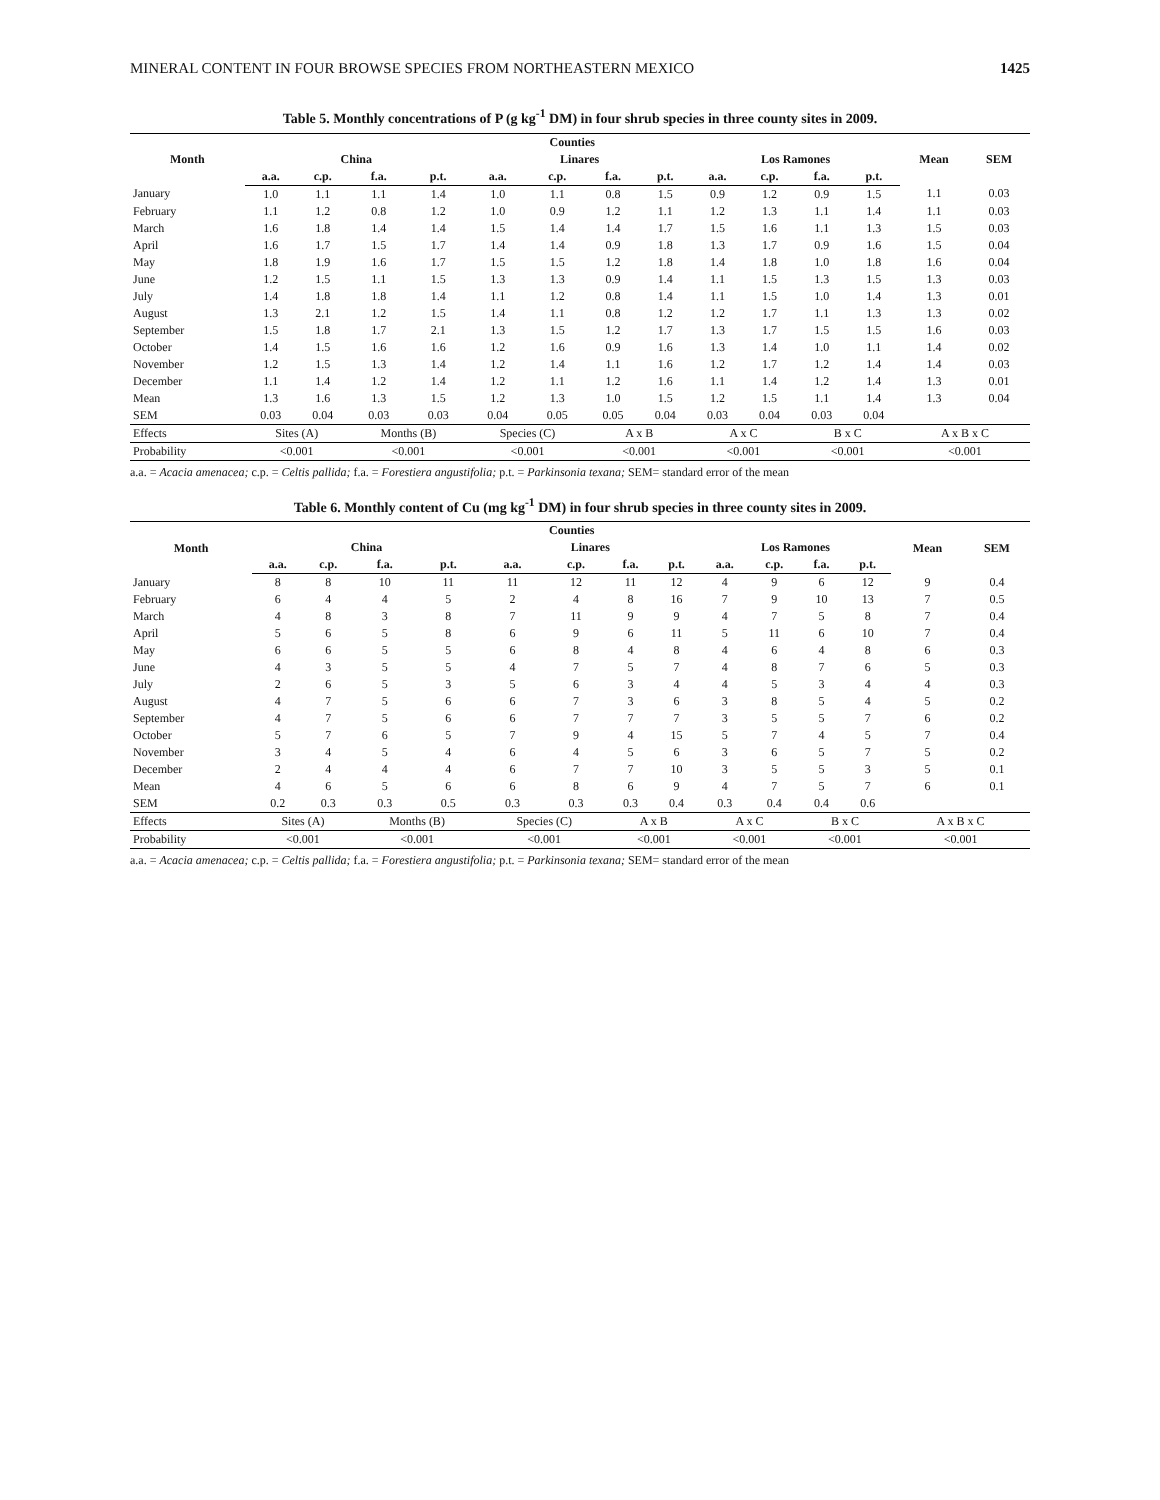MINERAL CONTENT IN FOUR BROWSE SPECIES FROM NORTHEASTERN MEXICO 1425
Table 5. Monthly concentrations of P (g kg<sup>-1</sup> DM) in four shrub species in three county sites in 2009.
| Month | Counties | | | | | | | | | | | | Mean | SEM |
| --- | --- | --- | --- | --- | --- | --- | --- | --- | --- | --- | --- | --- | --- | --- |
| | China | | | | Linares | | | | Los Ramones | | | | | |
| | a.a. | c.p. | f.a. | p.t. | a.a. | c.p. | f.a. | p.t. | a.a. | c.p. | f.a. | p.t. | | |
| January | 1.0 | 1.1 | 1.1 | 1.4 | 1.0 | 1.1 | 0.8 | 1.5 | 0.9 | 1.2 | 0.9 | 1.5 | 1.1 | 0.03 |
| February | 1.1 | 1.2 | 0.8 | 1.2 | 1.0 | 0.9 | 1.2 | 1.1 | 1.2 | 1.3 | 1.1 | 1.4 | 1.1 | 0.03 |
| March | 1.6 | 1.8 | 1.4 | 1.4 | 1.5 | 1.4 | 1.4 | 1.7 | 1.5 | 1.6 | 1.1 | 1.3 | 1.5 | 0.03 |
| April | 1.6 | 1.7 | 1.5 | 1.7 | 1.4 | 1.4 | 0.9 | 1.8 | 1.3 | 1.7 | 0.9 | 1.6 | 1.5 | 0.04 |
| May | 1.8 | 1.9 | 1.6 | 1.7 | 1.5 | 1.5 | 1.2 | 1.8 | 1.4 | 1.8 | 1.0 | 1.8 | 1.6 | 0.04 |
| June | 1.2 | 1.5 | 1.1 | 1.5 | 1.3 | 1.3 | 0.9 | 1.4 | 1.1 | 1.5 | 1.3 | 1.5 | 1.3 | 0.03 |
| July | 1.4 | 1.8 | 1.8 | 1.4 | 1.1 | 1.2 | 0.8 | 1.4 | 1.1 | 1.5 | 1.0 | 1.4 | 1.3 | 0.01 |
| August | 1.3 | 2.1 | 1.2 | 1.5 | 1.4 | 1.1 | 0.8 | 1.2 | 1.2 | 1.7 | 1.1 | 1.3 | 1.3 | 0.02 |
| September | 1.5 | 1.8 | 1.7 | 2.1 | 1.3 | 1.5 | 1.2 | 1.7 | 1.3 | 1.7 | 1.5 | 1.5 | 1.6 | 0.03 |
| October | 1.4 | 1.5 | 1.6 | 1.6 | 1.2 | 1.6 | 0.9 | 1.6 | 1.3 | 1.4 | 1.0 | 1.1 | 1.4 | 0.02 |
| November | 1.2 | 1.5 | 1.3 | 1.4 | 1.2 | 1.4 | 1.1 | 1.6 | 1.2 | 1.7 | 1.2 | 1.4 | 1.4 | 0.03 |
| December | 1.1 | 1.4 | 1.2 | 1.4 | 1.2 | 1.1 | 1.2 | 1.6 | 1.1 | 1.4 | 1.2 | 1.4 | 1.3 | 0.01 |
| Mean | 1.3 | 1.6 | 1.3 | 1.5 | 1.2 | 1.3 | 1.0 | 1.5 | 1.2 | 1.5 | 1.1 | 1.4 | 1.3 | 0.04 |
| SEM | 0.03 | 0.04 | 0.03 | 0.03 | 0.04 | 0.05 | 0.05 | 0.04 | 0.03 | 0.04 | 0.03 | 0.04 | | |
| Effects | Sites (A) | | Months (B) | | Species (C) | | A x B | | A x C | | B x C | | A x B x C | |
| Probability | <0.001 | | <0.001 | | <0.001 | | <0.001 | | <0.001 | | <0.001 | | <0.001 | |
a.a. = Acacia amenacea; c.p. = Celtis pallida; f.a. = Forestiera angustifolia; p.t. = Parkinsonia texana; SEM= standard error of the mean
Table 6. Monthly content of Cu (mg kg<sup>-1</sup> DM) in four shrub species in three county sites in 2009.
| Month | Counties | | | | | | | | | | | | Mean | SEM |
| --- | --- | --- | --- | --- | --- | --- | --- | --- | --- | --- | --- | --- | --- | --- |
| | China | | | | Linares | | | | Los Ramones | | | | | |
| | a.a. | c.p. | f.a. | p.t. | a.a. | c.p. | f.a. | p.t. | a.a. | c.p. | f.a. | p.t. | | |
| January | 8 | 8 | 10 | 11 | 11 | 12 | 11 | 12 | 4 | 9 | 6 | 12 | 9 | 0.4 |
| February | 6 | 4 | 4 | 5 | 2 | 4 | 8 | 16 | 7 | 9 | 10 | 13 | 7 | 0.5 |
| March | 4 | 8 | 3 | 8 | 7 | 11 | 9 | 9 | 4 | 7 | 5 | 8 | 7 | 0.4 |
| April | 5 | 6 | 5 | 8 | 6 | 9 | 6 | 11 | 5 | 11 | 6 | 10 | 7 | 0.4 |
| May | 6 | 6 | 5 | 5 | 6 | 8 | 4 | 8 | 4 | 6 | 4 | 8 | 6 | 0.3 |
| June | 4 | 3 | 5 | 5 | 4 | 7 | 5 | 7 | 4 | 8 | 7 | 6 | 5 | 0.3 |
| July | 2 | 6 | 5 | 3 | 5 | 6 | 3 | 4 | 4 | 5 | 3 | 4 | 4 | 0.3 |
| August | 4 | 7 | 5 | 6 | 6 | 7 | 3 | 6 | 3 | 8 | 5 | 4 | 5 | 0.2 |
| September | 4 | 7 | 5 | 6 | 6 | 7 | 7 | 7 | 3 | 5 | 5 | 7 | 6 | 0.2 |
| October | 5 | 7 | 6 | 5 | 7 | 9 | 4 | 15 | 5 | 7 | 4 | 5 | 7 | 0.4 |
| November | 3 | 4 | 5 | 4 | 6 | 4 | 5 | 6 | 3 | 6 | 5 | 7 | 5 | 0.2 |
| December | 2 | 4 | 4 | 4 | 6 | 7 | 7 | 10 | 3 | 5 | 5 | 3 | 5 | 0.1 |
| Mean | 4 | 6 | 5 | 6 | 6 | 8 | 6 | 9 | 4 | 7 | 5 | 7 | 6 | 0.1 |
| SEM | 0.2 | 0.3 | 0.3 | 0.5 | 0.3 | 0.3 | 0.3 | 0.4 | 0.3 | 0.4 | 0.4 | 0.6 | | |
| Effects | Sites (A) | | Months (B) | | Species (C) | | A x B | | A x C | | B x C | | A x B x C | |
| Probability | <0.001 | | <0.001 | | <0.001 | | <0.001 | | <0.001 | | <0.001 | | <0.001 | |
a.a. = Acacia amenacea; c.p. = Celtis pallida; f.a. = Forestiera angustifolia; p.t. = Parkinsonia texana; SEM= standard error of the mean